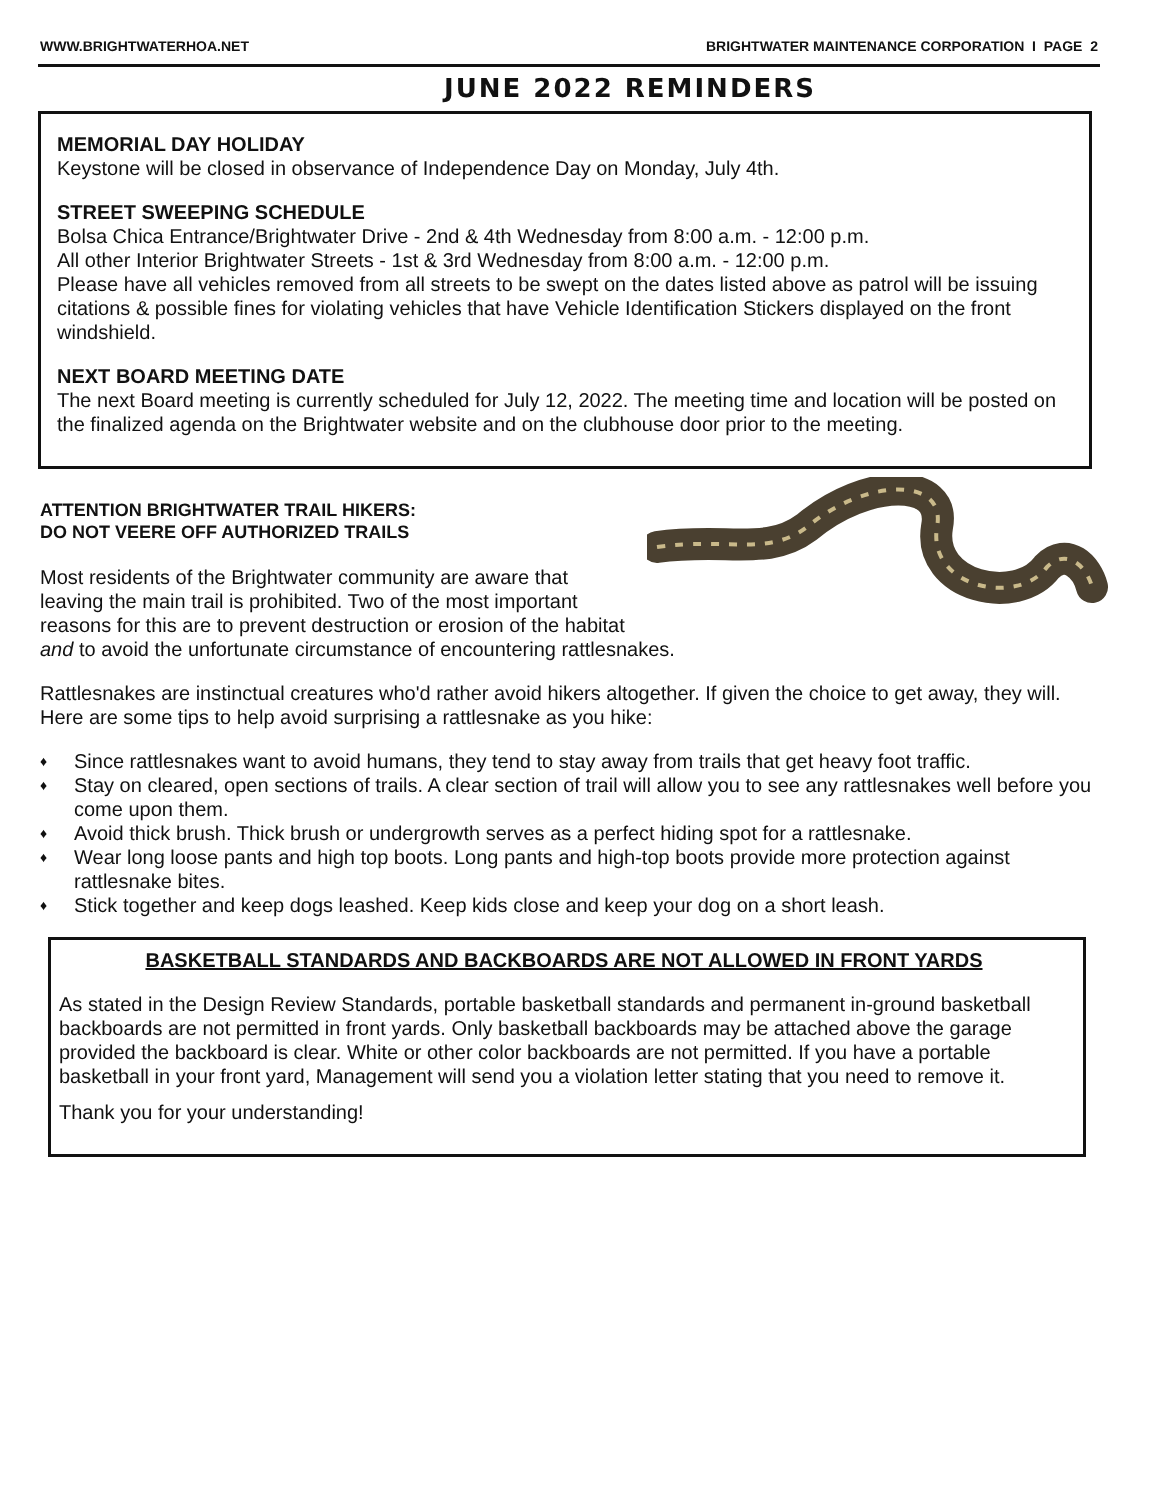WWW.BRIGHTWATERHOA.NET BRIGHTWATER MAINTENANCE CORPORATION I PAGE 2
JUNE 2022 REMINDERS
MEMORIAL DAY HOLIDAY
Keystone will be closed in observance of Independence Day on Monday, July 4th.
STREET SWEEPING SCHEDULE
Bolsa Chica Entrance/Brightwater Drive - 2nd & 4th Wednesday from 8:00 a.m. - 12:00 p.m.
All other Interior Brightwater Streets - 1st & 3rd Wednesday from 8:00 a.m. - 12:00 p.m.
Please have all vehicles removed from all streets to be swept on the dates listed above as patrol will be issuing citations & possible fines for violating vehicles that have Vehicle Identification Stickers displayed on the front windshield.
NEXT BOARD MEETING DATE
The next Board meeting is currently scheduled for July 12, 2022. The meeting time and location will be posted on the finalized agenda on the Brightwater website and on the clubhouse door prior to the meeting.
ATTENTION BRIGHTWATER TRAIL HIKERS:
DO NOT VEERE OFF AUTHORIZED TRAILS
Most residents of the Brightwater community are aware that leaving the main trail is prohibited. Two of the most important reasons for this are to prevent destruction or erosion of the habitat and to avoid the unfortunate circumstance of encountering rattlesnakes.
Rattlesnakes are instinctual creatures who'd rather avoid hikers altogether. If given the choice to get away, they will. Here are some tips to help avoid surprising a rattlesnake as you hike:
♦ Since rattlesnakes want to avoid humans, they tend to stay away from trails that get heavy foot traffic.
♦ Stay on cleared, open sections of trails. A clear section of trail will allow you to see any rattlesnakes well before you come upon them.
♦ Avoid thick brush. Thick brush or undergrowth serves as a perfect hiding spot for a rattlesnake.
♦ Wear long loose pants and high top boots. Long pants and high-top boots provide more protection against rattlesnake bites.
♦ Stick together and keep dogs leashed. Keep kids close and keep your dog on a short leash.
BASKETBALL STANDARDS AND BACKBOARDS ARE NOT ALLOWED IN FRONT YARDS
As stated in the Design Review Standards, portable basketball standards and permanent in-ground basketball backboards are not permitted in front yards. Only basketball backboards may be attached above the garage provided the backboard is clear. White or other color backboards are not permitted. If you have a portable basketball in your front yard, Management will send you a violation letter stating that you need to remove it.
Thank you for your understanding!